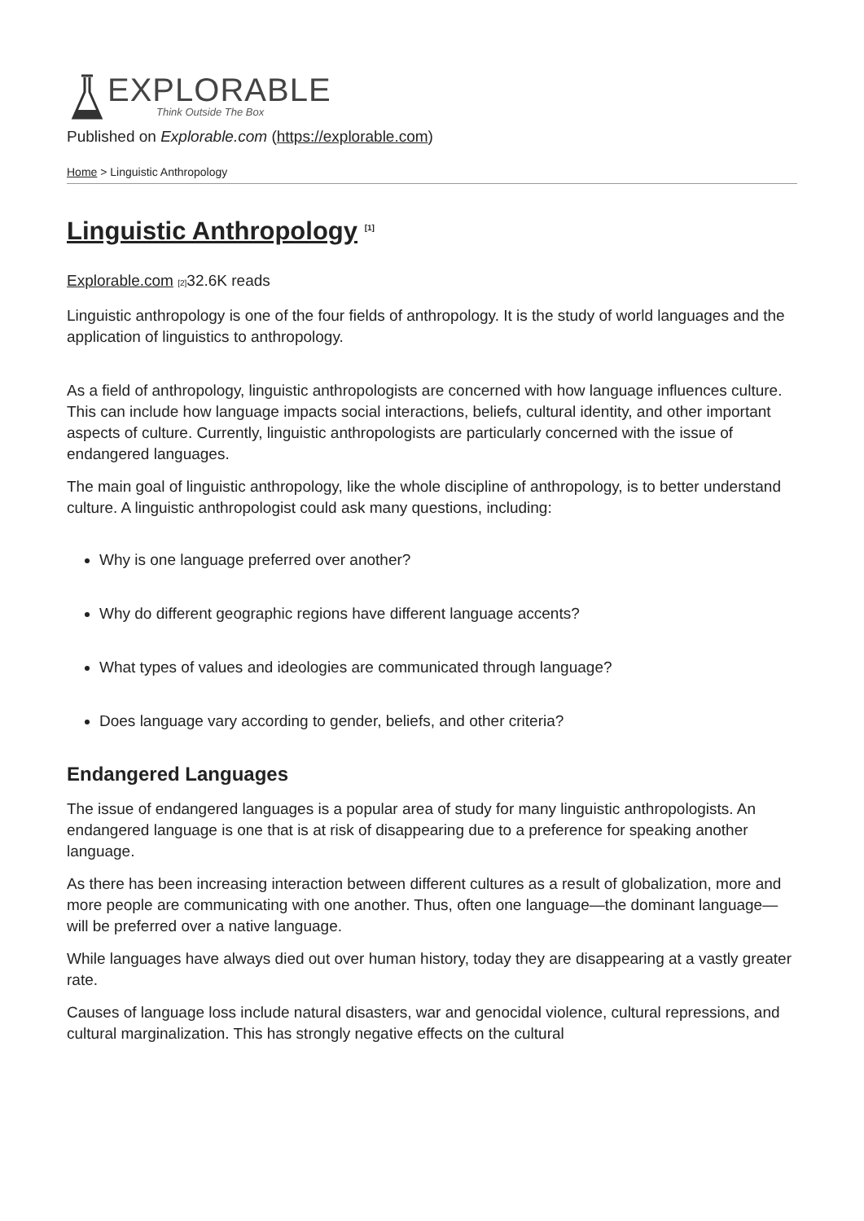EXPLORABLE
Think Outside The Box
Published on Explorable.com (https://explorable.com)
Home > Linguistic Anthropology
Linguistic Anthropology <sup>[1]</sup>
Explorable.com [2] 32.6K reads
Linguistic anthropology is one of the four fields of anthropology. It is the study of world languages and the application of linguistics to anthropology.
As a field of anthropology, linguistic anthropologists are concerned with how language influences culture. This can include how language impacts social interactions, beliefs, cultural identity, and other important aspects of culture. Currently, linguistic anthropologists are particularly concerned with the issue of endangered languages.
The main goal of linguistic anthropology, like the whole discipline of anthropology, is to better understand culture. A linguistic anthropologist could ask many questions, including:
Why is one language preferred over another?
Why do different geographic regions have different language accents?
What types of values and ideologies are communicated through language?
Does language vary according to gender, beliefs, and other criteria?
Endangered Languages
The issue of endangered languages is a popular area of study for many linguistic anthropologists. An endangered language is one that is at risk of disappearing due to a preference for speaking another language.
As there has been increasing interaction between different cultures as a result of globalization, more and more people are communicating with one another. Thus, often one language—the dominant language—will be preferred over a native language.
While languages have always died out over human history, today they are disappearing at a vastly greater rate.
Causes of language loss include natural disasters, war and genocidal violence, cultural repressions, and cultural marginalization. This has strongly negative effects on the cultural